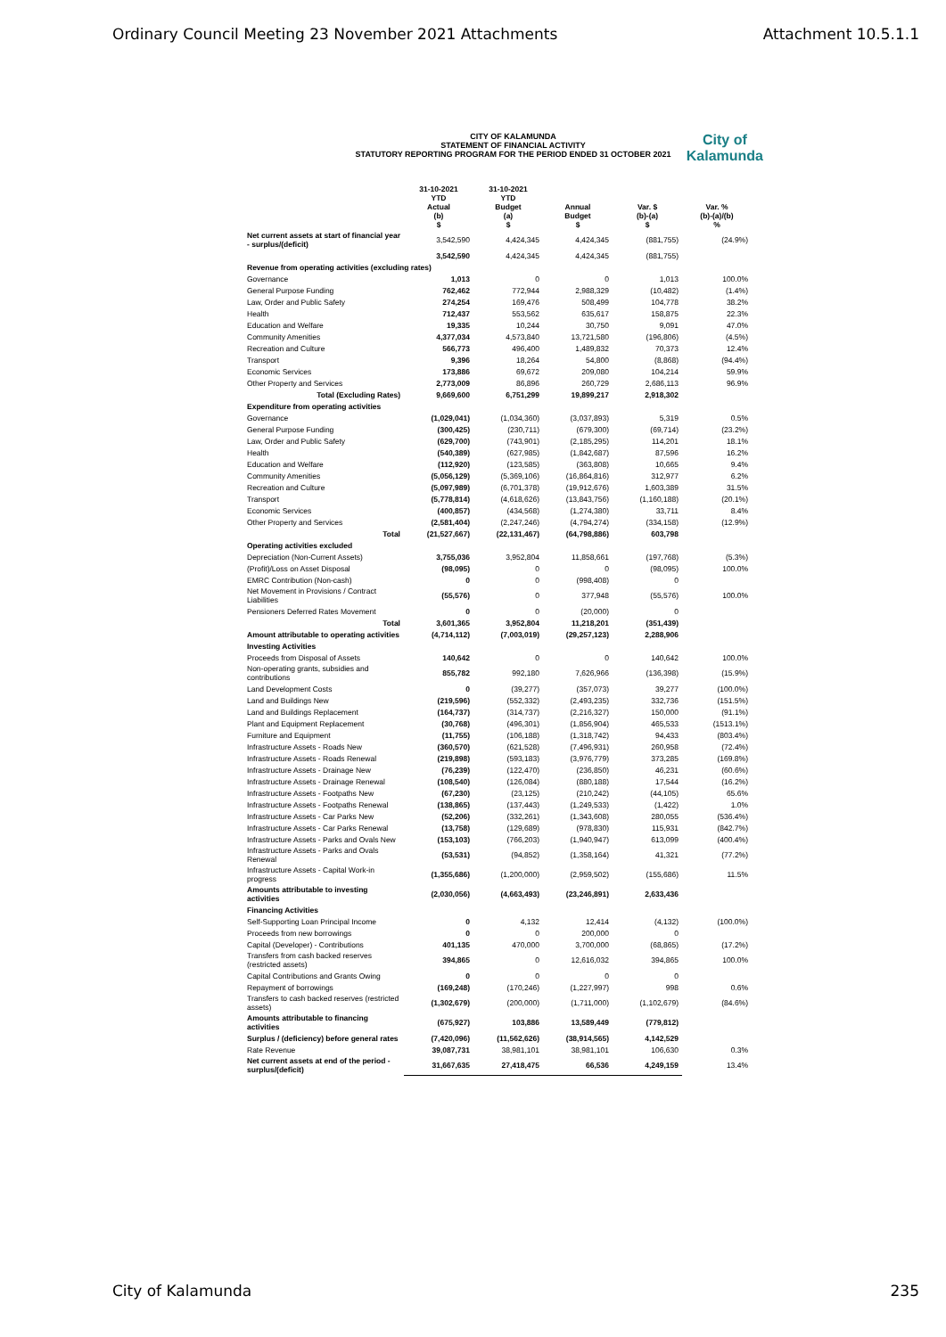Ordinary Council Meeting 23 November 2021 Attachments Attachment 10.5.1.1
CITY OF KALAMUNDA
STATEMENT OF FINANCIAL ACTIVITY
STATUTORY REPORTING PROGRAM FOR THE PERIOD ENDED 31 OCTOBER 2021
City of
Kalamunda
| | 31-10-2021 YTD Actual (b) $ | 31-10-2021 YTD Budget (a) $ | Annual Budget $ | Var. $ (b)-(a) $ | Var. % (b)-(a)/(b) % |
| --- | --- | --- | --- | --- | --- |
| Net current assets at start of financial year - surplus/(deficit) | 3,542,590 | 4,424,345 | 4,424,345 | (881,755) | (24.9%) |
| | 3,542,590 | 4,424,345 | 4,424,345 | (881,755) | |
| Revenue from operating activities (excluding rates) | | | | | |
| Governance | 1,013 | 0 | 0 | 1,013 | 100.0% |
| General Purpose Funding | 762,462 | 772,944 | 2,988,329 | (10,482) | (1.4%) |
| Law, Order and Public Safety | 274,254 | 169,476 | 508,499 | 104,778 | 38.2% |
| Health | 712,437 | 553,562 | 635,617 | 158,875 | 22.3% |
| Education and Welfare | 19,335 | 10,244 | 30,750 | 9,091 | 47.0% |
| Community Amenities | 4,377,034 | 4,573,840 | 13,721,580 | (196,806) | (4.5%) |
| Recreation and Culture | 566,773 | 496,400 | 1,489,832 | 70,373 | 12.4% |
| Transport | 9,396 | 18,264 | 54,800 | (8,868) | (94.4%) |
| Economic Services | 173,886 | 69,672 | 209,080 | 104,214 | 59.9% |
| Other Property and Services | 2,773,009 | 86,896 | 260,729 | 2,686,113 | 96.9% |
| Total (Excluding Rates) | 9,669,600 | 6,751,299 | 19,899,217 | 2,918,302 | |
| Expenditure from operating activities | | | | | |
| Governance | (1,029,041) | (1,034,360) | (3,037,893) | 5,319 | 0.5% |
| General Purpose Funding | (300,425) | (230,711) | (679,300) | (69,714) | (23.2%) |
| Law, Order and Public Safety | (629,700) | (743,901) | (2,185,295) | 114,201 | 18.1% |
| Health | (540,389) | (627,985) | (1,842,687) | 87,596 | 16.2% |
| Education and Welfare | (112,920) | (123,585) | (363,808) | 10,665 | 9.4% |
| Community Amenities | (5,056,129) | (5,369,106) | (16,864,816) | 312,977 | 6.2% |
| Recreation and Culture | (5,097,989) | (6,701,378) | (19,912,676) | 1,603,389 | 31.5% |
| Transport | (5,778,814) | (4,618,626) | (13,843,756) | (1,160,188) | (20.1%) |
| Economic Services | (400,857) | (434,568) | (1,274,380) | 33,711 | 8.4% |
| Other Property and Services | (2,581,404) | (2,247,246) | (4,794,274) | (334,158) | (12.9%) |
| Total | (21,527,667) | (22,131,467) | (64,798,886) | 603,798 | |
| Operating activities excluded | | | | | |
| Depreciation (Non-Current Assets) | 3,755,036 | 3,952,804 | 11,858,661 | (197,768) | (5.3%) |
| (Profit)/Loss on Asset Disposal | (98,095) | 0 | 0 | (98,095) | 100.0% |
| EMRC Contribution (Non-cash) | 0 | 0 | (998,408) | 0 | |
| Net Movement in Provisions / Contract Liabilities | (55,576) | 0 | 377,948 | (55,576) | 100.0% |
| Pensioners Deferred Rates Movement | 0 | 0 | (20,000) | 0 | |
| Total | 3,601,365 | 3,952,804 | 11,218,201 | (351,439) | |
| Amount attributable to operating activities | (4,714,112) | (7,003,019) | (29,257,123) | 2,288,906 | |
| Investing Activities | | | | | |
| Proceeds from Disposal of Assets | 140,642 | 0 | 0 | 140,642 | 100.0% |
| Non-operating grants, subsidies and contributions | 855,782 | 992,180 | 7,626,966 | (136,398) | (15.9%) |
| Land Development Costs | 0 | (39,277) | (357,073) | 39,277 | (100.0%) |
| Land and Buildings New | (219,596) | (552,332) | (2,493,235) | 332,736 | (151.5%) |
| Land and Buildings Replacement | (164,737) | (314,737) | (2,216,327) | 150,000 | (91.1%) |
| Plant and Equipment Replacement | (30,768) | (496,301) | (1,856,904) | 465,533 | (1513.1%) |
| Furniture and Equipment | (11,755) | (106,188) | (1,318,742) | 94,433 | (803.4%) |
| Infrastructure Assets - Roads New | (360,570) | (621,528) | (7,496,931) | 260,958 | (72.4%) |
| Infrastructure Assets - Roads Renewal | (219,898) | (593,183) | (3,976,779) | 373,285 | (169.8%) |
| Infrastructure Assets - Drainage New | (76,239) | (122,470) | (236,850) | 46,231 | (60.6%) |
| Infrastructure Assets - Drainage Renewal | (108,540) | (126,084) | (880,188) | 17,544 | (16.2%) |
| Infrastructure Assets - Footpaths New | (67,230) | (23,125) | (210,242) | (44,105) | 65.6% |
| Infrastructure Assets - Footpaths Renewal | (138,865) | (137,443) | (1,249,533) | (1,422) | 1.0% |
| Infrastructure Assets - Car Parks New | (52,206) | (332,261) | (1,343,608) | 280,055 | (536.4%) |
| Infrastructure Assets - Car Parks Renewal | (13,758) | (129,689) | (978,830) | 115,931 | (842.7%) |
| Infrastructure Assets - Parks and Ovals New | (153,103) | (766,203) | (1,940,947) | 613,099 | (400.4%) |
| Infrastructure Assets - Parks and Ovals Renewal | (53,531) | (94,852) | (1,358,164) | 41,321 | (77.2%) |
| Infrastructure Assets - Capital Work-in progress | (1,355,686) | (1,200,000) | (2,959,502) | (155,686) | 11.5% |
| Amounts attributable to investing activities | (2,030,056) | (4,663,493) | (23,246,891) | 2,633,436 | |
| Financing Activities | | | | | |
| Self-Supporting Loan Principal Income | 0 | 4,132 | 12,414 | (4,132) | (100.0%) |
| Proceeds from new borrowings | 0 | 0 | 200,000 | 0 | |
| Capital (Developer) - Contributions | 401,135 | 470,000 | 3,700,000 | (68,865) | (17.2%) |
| Transfers from cash backed reserves (restricted assets) | 394,865 | 0 | 12,616,032 | 394,865 | 100.0% |
| Capital Contributions and Grants Owing | 0 | 0 | 0 | 0 | |
| Repayment of borrowings | (169,248) | (170,246) | (1,227,997) | 998 | 0.6% |
| Transfers to cash backed reserves (restricted assets) | (1,302,679) | (200,000) | (1,711,000) | (1,102,679) | (84.6%) |
| Amounts attributable to financing activities | (675,927) | 103,886 | 13,589,449 | (779,812) | |
| Surplus / (deficiency) before general rates | (7,420,096) | (11,562,626) | (38,914,565) | 4,142,529 | |
| Rate Revenue | 39,087,731 | 38,981,101 | 38,981,101 | 106,630 | 0.3% |
| Net current assets at end of the period - surplus/(deficit) | 31,667,635 | 27,418,475 | 66,536 | 4,249,159 | 13.4% |
City of Kalamunda 235